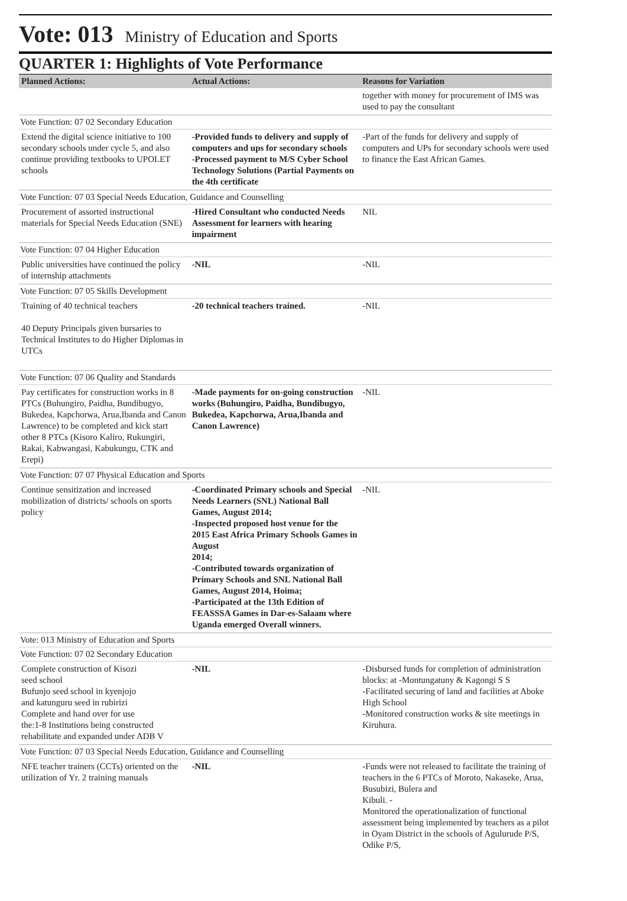Vote: 013 Ministry of Education and Sports
QUARTER 1: Highlights of Vote Performance
| Planned Actions: | Actual Actions: | Reasons for Variation |
| --- | --- | --- |
| | | together with money for procurement of IMS was used to pay the consultant |
| Vote Function: 07 02 Secondary Education | | |
| Extend the digital science initiative to 100 secondary schools under cycle 5, and also continue providing textbooks to UPOLET schools | -Provided funds to delivery and supply of computers and ups for secondary schools -Processed payment to M/S Cyber School Technology Solutions (Partial Payments on the 4th certificate | -Part of the funds for delivery and supply of computers and UPs for secondary schools were used to finance the East African Games. |
| Vote Function: 07 03 Special Needs Education, Guidance and Counselling | | |
| Procurement of assorted instructional materials for Special Needs Education (SNE) | -Hired Consultant who conducted Needs Assessment for learners with hearing impairment | NIL |
| Vote Function: 07 04 Higher Education | | |
| Public universities have continued the policy of internship attachments | -NIL | -NIL |
| Vote Function: 07 05 Skills Development | | |
| Training of 40 technical teachers 40 Deputy Principals given bursaries to Technical Institutes to do Higher Diplomas in UTCs | -20 technical teachers trained. | -NIL |
| Vote Function: 07 06 Quality and Standards | | |
| Pay certificates for construction works in 8 PTCs (Buhungiro, Paidha, Bundibugyo, Bukedea, Kapchorwa, Arua,Ibanda and Canon Lawrence) to be completed and kick start other 8 PTCs (Kisoro Kaliro, Rukungiri, Rakai, Kabwangasi, Kabukungu, CTK and Erepi) | -Made payments for on-going construction works (Buhungiro, Paidha, Bundibugyo, Bukedea, Kapchorwa, Arua,Ibanda and Canon Lawrence) | -NIL |
| Vote Function: 07 07 Physical Education and Sports | | |
| Continue sensitization and increased mobilization of districts/ schools on sports policy | -Coordinated Primary schools and Special Needs Learners (SNL) National Ball Games, August 2014; -Inspected proposed host venue for the 2015 East Africa Primary Schools Games in August 2014; -Contributed towards organization of Primary Schools and SNL National Ball Games, August 2014, Hoima; -Participated at the 13th Edition of FEASSSA Games in Dar-es-Salaam where Uganda emerged Overall winners. | -NIL |
| Vote: 013 Ministry of Education and Sports | | |
| Vote Function: 07 02 Secondary Education | | |
| Complete construction of Kisozi seed school Bufunjo seed school in kyenjojo and katunguru seed in rubirizi Complete and hand over for use the:1-8 Institutions being constructed rehabilitate and expanded under ADB V | -NIL | -Disbursed funds for completion of administration blocks: at -Montungatuny & Kagongi S S -Facilitated securing of land and facilities at Aboke High School -Monitored construction works & site meetings in Kiruhura. |
| Vote Function: 07 03 Special Needs Education, Guidance and Counselling | | |
| NFE teacher trainers (CCTs) oriented on the utilization of Yr. 2 training manuals | -NIL | -Funds were not released to facilitate the training of teachers in the 6 PTCs of Moroto, Nakaseke, Arua, Busubizi, Bulera and Kibuli. - Monitored the operationalization of functional assessment being implemented by teachers as a pilot in Oyam District in the schools of Agulurude P/S, Odike P/S, |